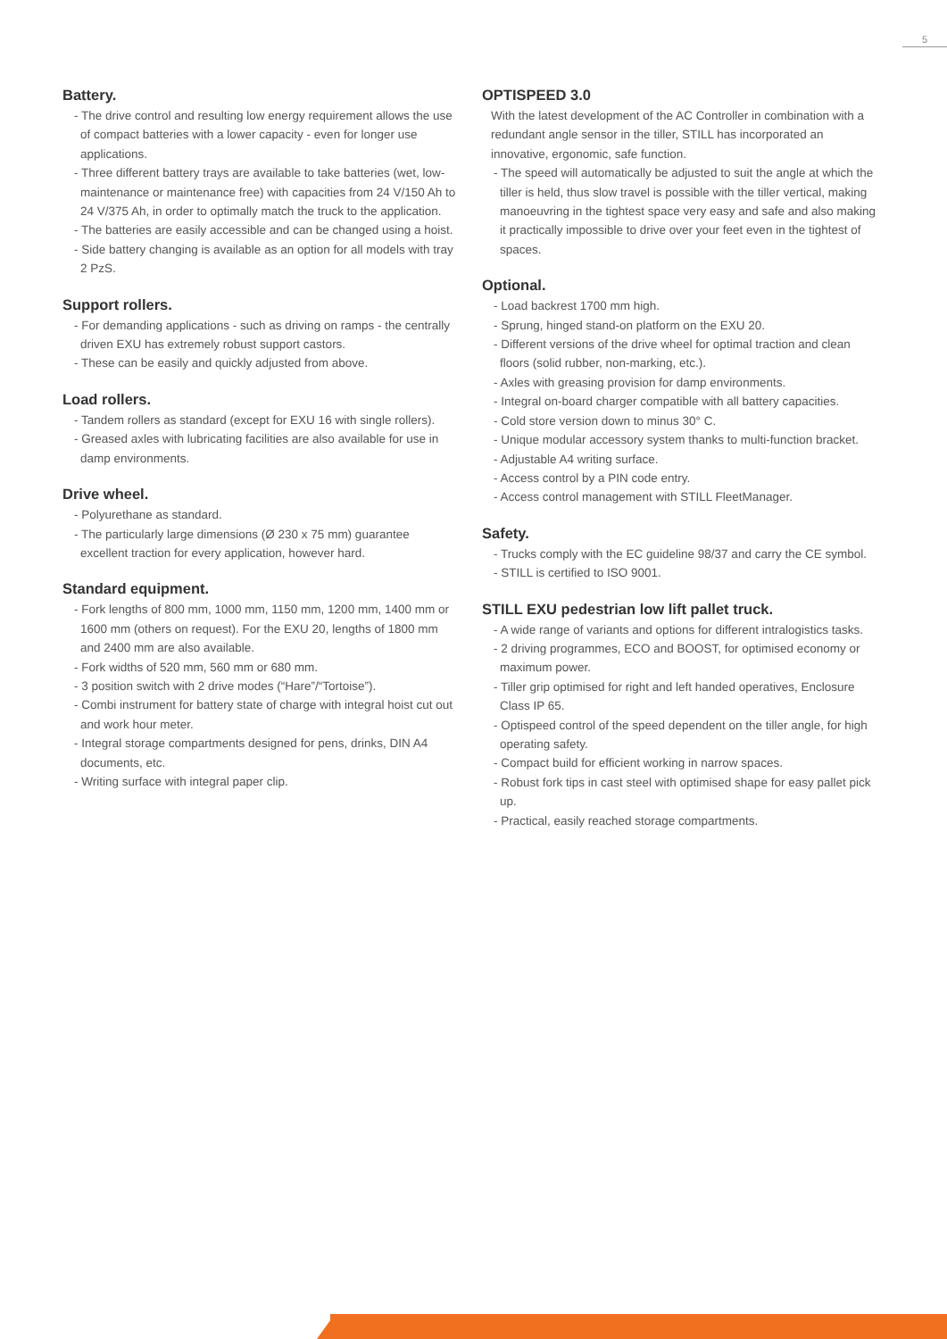5
Battery.
- The drive control and resulting low energy requirement allows the use of compact batteries with a lower capacity - even for longer use applications.
- Three different battery trays are available to take batteries (wet, low-maintenance or maintenance free) with capacities from 24 V/150 Ah to 24 V/375 Ah, in order to optimally match the truck to the application.
- The batteries are easily accessible and can be changed using a hoist.
- Side battery changing is available as an option for all models with tray 2 PzS.
Support rollers.
- For demanding applications - such as driving on ramps - the centrally driven EXU has extremely robust support castors.
- These can be easily and quickly adjusted from above.
Load rollers.
- Tandem rollers as standard (except for EXU 16 with single rollers).
- Greased axles with lubricating facilities are also available for use in damp environments.
Drive wheel.
- Polyurethane as standard.
- The particularly large dimensions (Ø 230 x 75 mm) guarantee excellent traction for every application, however hard.
Standard equipment.
- Fork lengths of 800 mm, 1000 mm, 1150 mm, 1200 mm, 1400 mm or 1600 mm (others on request). For the EXU 20, lengths of 1800 mm and 2400 mm are also available.
- Fork widths of 520 mm, 560 mm or 680 mm.
- 3 position switch with 2 drive modes (“Hare”/“Tortoise”).
- Combi instrument for battery state of charge with integral hoist cut out and work hour meter.
- Integral storage compartments designed for pens, drinks, DIN A4 documents, etc.
- Writing surface with integral paper clip.
OPTISPEED 3.0
With the latest development of the AC Controller in combination with a redundant angle sensor in the tiller, STILL has incorporated an innovative, ergonomic, safe function.
- The speed will automatically be adjusted to suit the angle at which the tiller is held, thus slow travel is possible with the tiller vertical, making manoeuvring in the tightest space very easy and safe and also making it practically impossible to drive over your feet even in the tightest of spaces.
Optional.
- Load backrest 1700 mm high.
- Sprung, hinged stand-on platform on the EXU 20.
- Different versions of the drive wheel for optimal traction and clean floors (solid rubber, non-marking, etc.).
- Axles with greasing provision for damp environments.
- Integral on-board charger compatible with all battery capacities.
- Cold store version down to minus 30° C.
- Unique modular accessory system thanks to multi-function bracket.
- Adjustable A4 writing surface.
- Access control by a PIN code entry.
- Access control management with STILL FleetManager.
Safety.
- Trucks comply with the EC guideline 98/37 and carry the CE symbol.
- STILL is certified to ISO 9001.
STILL EXU pedestrian low lift pallet truck.
- A wide range of variants and options for different intralogistics tasks.
- 2 driving programmes, ECO and BOOST, for optimised economy or maximum power.
- Tiller grip optimised for right and left handed operatives, Enclosure Class IP 65.
- Optispeed control of the speed dependent on the tiller angle, for high operating safety.
- Compact build for efficient working in narrow spaces.
- Robust fork tips in cast steel with optimised shape for easy pallet pick up.
- Practical, easily reached storage compartments.